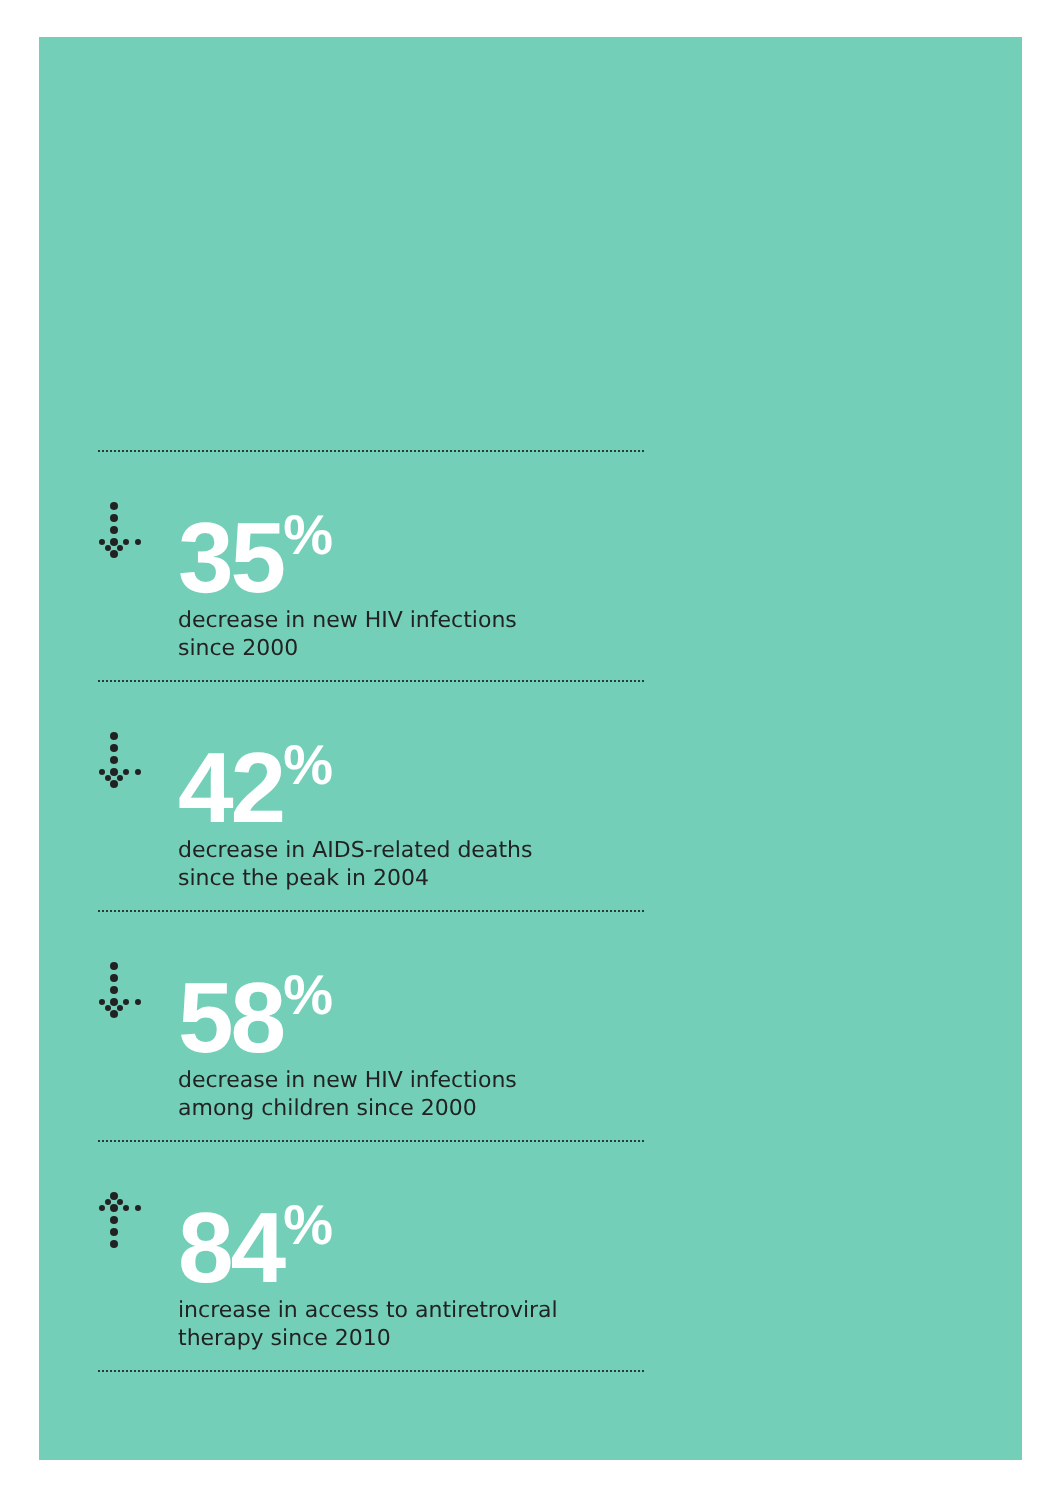35<sup>%</sup>
decrease in new HIV infections
since 2000
42<sup>%</sup>
decrease in AIDS-related deaths
since the peak in 2004
58<sup>%</sup>
decrease in new HIV infections
among children since 2000
84<sup>%</sup>
increase in access to antiretroviral
therapy since 2010